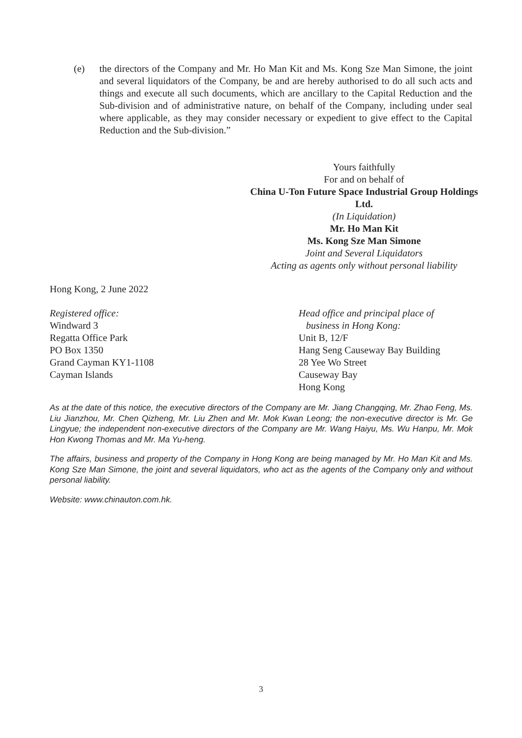(e) the directors of the Company and Mr. Ho Man Kit and Ms. Kong Sze Man Simone, the joint and several liquidators of the Company, be and are hereby authorised to do all such acts and things and execute all such documents, which are ancillary to the Capital Reduction and the Sub-division and of administrative nature, on behalf of the Company, including under seal where applicable, as they may consider necessary or expedient to give effect to the Capital Reduction and the Sub-division.”
Yours faithfully
For and on behalf of
China U-Ton Future Space Industrial Group Holdings Ltd.
(In Liquidation)
Mr. Ho Man Kit
Ms. Kong Sze Man Simone
Joint and Several Liquidators
Acting as agents only without personal liability
Hong Kong, 2 June 2022
Registered office:
Windward 3
Regatta Office Park
PO Box 1350
Grand Cayman KY1-1108
Cayman Islands
Head office and principal place of
business in Hong Kong:
Unit B, 12/F
Hang Seng Causeway Bay Building
28 Yee Wo Street
Causeway Bay
Hong Kong
As at the date of this notice, the executive directors of the Company are Mr. Jiang Changqing, Mr. Zhao Feng, Ms. Liu Jianzhou, Mr. Chen Qizheng, Mr. Liu Zhen and Mr. Mok Kwan Leong; the non-executive director is Mr. Ge Lingyue; the independent non-executive directors of the Company are Mr. Wang Haiyu, Ms. Wu Hanpu, Mr. Mok Hon Kwong Thomas and Mr. Ma Yu-heng.
The affairs, business and property of the Company in Hong Kong are being managed by Mr. Ho Man Kit and Ms. Kong Sze Man Simone, the joint and several liquidators, who act as the agents of the Company only and without personal liability.
Website: www.chinauton.com.hk.
3